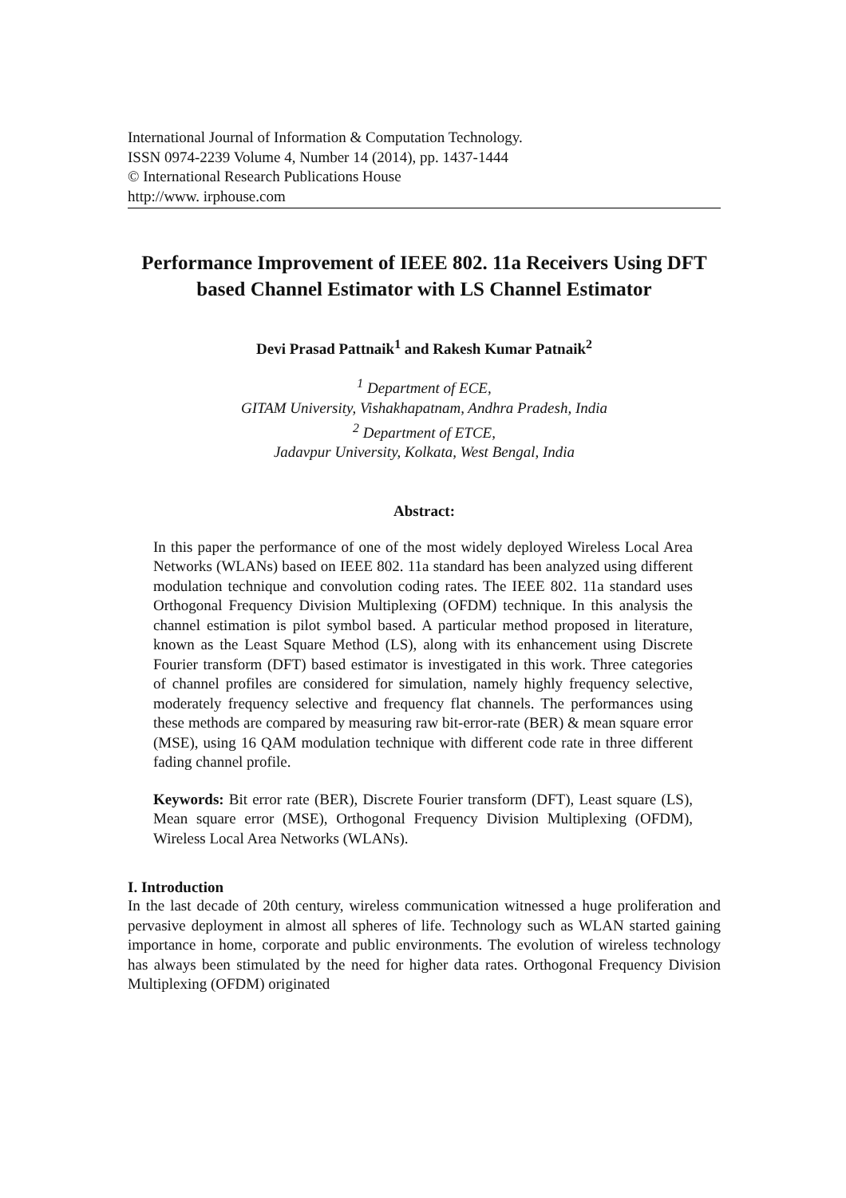International Journal of Information & Computation Technology.
ISSN 0974-2239 Volume 4, Number 14 (2014), pp. 1437-1444
© International Research Publications House
http://www. irphouse.com
Performance Improvement of IEEE 802. 11a Receivers Using DFT based Channel Estimator with LS Channel Estimator
Devi Prasad Pattnaik<sup>1</sup> and Rakesh Kumar Patnaik<sup>2</sup>
<sup>1</sup> Department of ECE,
GITAM University, Vishakhapatnam, Andhra Pradesh, India
<sup>2</sup> Department of ETCE,
Jadavpur University, Kolkata, West Bengal, India
Abstract:
In this paper the performance of one of the most widely deployed Wireless Local Area Networks (WLANs) based on IEEE 802. 11a standard has been analyzed using different modulation technique and convolution coding rates. The IEEE 802. 11a standard uses Orthogonal Frequency Division Multiplexing (OFDM) technique. In this analysis the channel estimation is pilot symbol based. A particular method proposed in literature, known as the Least Square Method (LS), along with its enhancement using Discrete Fourier transform (DFT) based estimator is investigated in this work. Three categories of channel profiles are considered for simulation, namely highly frequency selective, moderately frequency selective and frequency flat channels. The performances using these methods are compared by measuring raw bit-error-rate (BER) & mean square error (MSE), using 16 QAM modulation technique with different code rate in three different fading channel profile.
Keywords: Bit error rate (BER), Discrete Fourier transform (DFT), Least square (LS), Mean square error (MSE), Orthogonal Frequency Division Multiplexing (OFDM), Wireless Local Area Networks (WLANs).
I. Introduction
In the last decade of 20th century, wireless communication witnessed a huge proliferation and pervasive deployment in almost all spheres of life. Technology such as WLAN started gaining importance in home, corporate and public environments. The evolution of wireless technology has always been stimulated by the need for higher data rates. Orthogonal Frequency Division Multiplexing (OFDM) originated